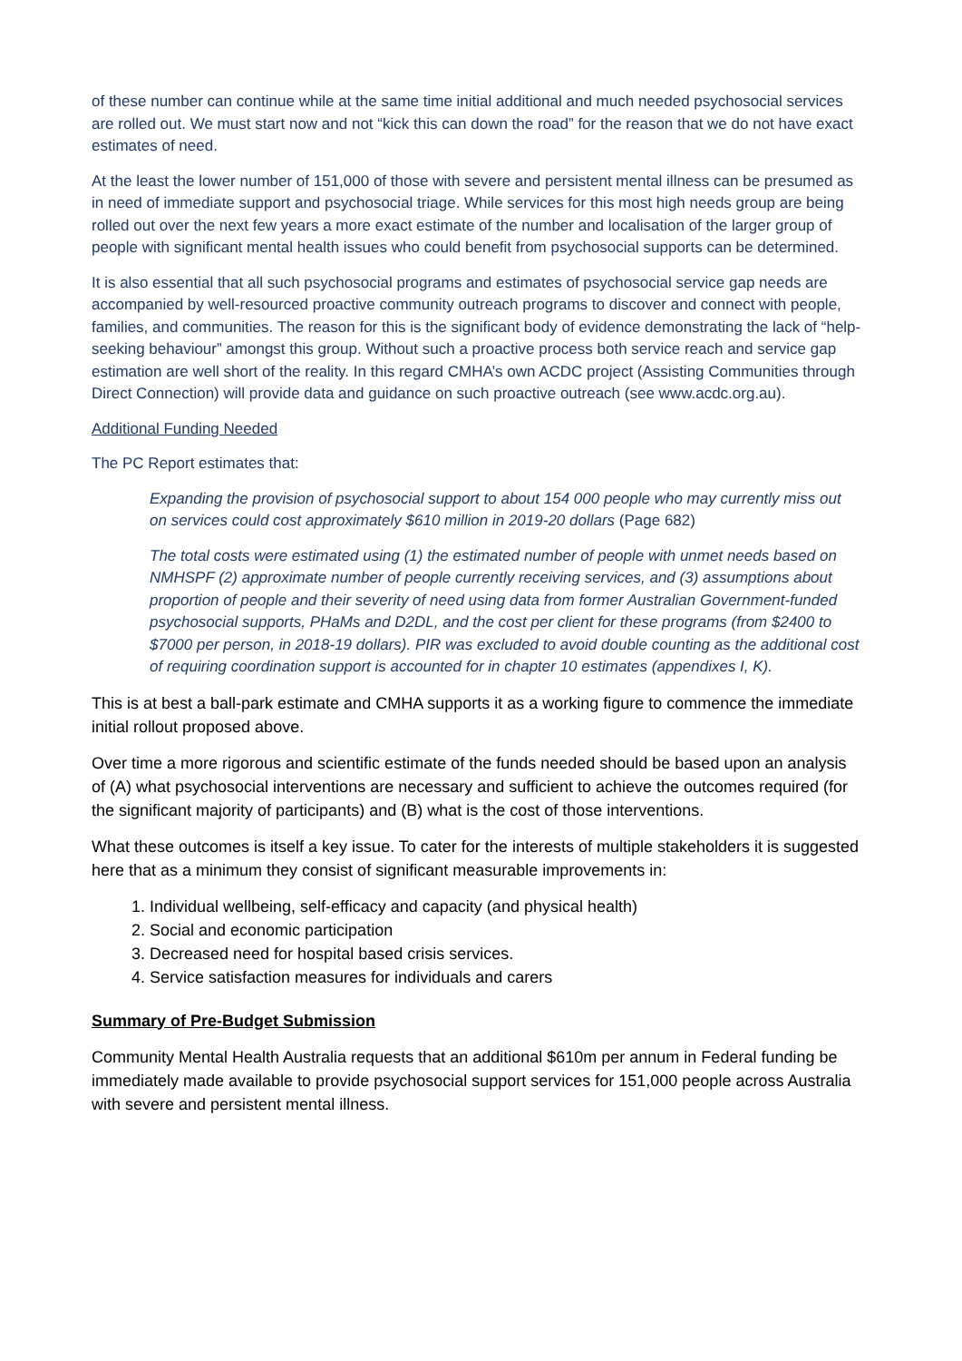of these number can continue while at the same time initial additional and much needed psychosocial services are rolled out. We must start now and not “kick this can down the road” for the reason that we do not have exact estimates of need.
At the least the lower number of 151,000 of those with severe and persistent mental illness can be presumed as in need of immediate support and psychosocial triage. While services for this most high needs group are being rolled out over the next few years a more exact estimate of the number and localisation of the larger group of people with significant mental health issues who could benefit from psychosocial supports can be determined.
It is also essential that all such psychosocial programs and estimates of psychosocial service gap needs are accompanied by well-resourced proactive community outreach programs to discover and connect with people, families, and communities. The reason for this is the significant body of evidence demonstrating the lack of “help-seeking behaviour” amongst this group. Without such a proactive process both service reach and service gap estimation are well short of the reality. In this regard CMHA’s own ACDC project (Assisting Communities through Direct Connection) will provide data and guidance on such proactive outreach (see www.acdc.org.au).
Additional Funding Needed
The PC Report estimates that:
Expanding the provision of psychosocial support to about 154 000 people who may currently miss out on services could cost approximately $610 million in 2019-20 dollars (Page 682)
The total costs were estimated using (1) the estimated number of people with unmet needs based on NMHSPF (2) approximate number of people currently receiving services, and (3) assumptions about proportion of people and their severity of need using data from former Australian Government-funded psychosocial supports, PHaMs and D2DL, and the cost per client for these programs (from $2400 to $7000 per person, in 2018-19 dollars). PIR was excluded to avoid double counting as the additional cost of requiring coordination support is accounted for in chapter 10 estimates (appendixes I, K).
This is at best a ball-park estimate and CMHA supports it as a working figure to commence the immediate initial rollout proposed above.
Over time a more rigorous and scientific estimate of the funds needed should be based upon an analysis of (A) what psychosocial interventions are necessary and sufficient to achieve the outcomes required (for the significant majority of participants) and (B) what is the cost of those interventions.
What these outcomes is itself a key issue. To cater for the interests of multiple stakeholders it is suggested here that as a minimum they consist of significant measurable improvements in:
1. Individual wellbeing, self-efficacy and capacity (and physical health)
2. Social and economic participation
3. Decreased need for hospital based crisis services.
4. Service satisfaction measures for individuals and carers
Summary of Pre-Budget Submission
Community Mental Health Australia requests that an additional $610m per annum in Federal funding be immediately made available to provide psychosocial support services for 151,000 people across Australia with severe and persistent mental illness.